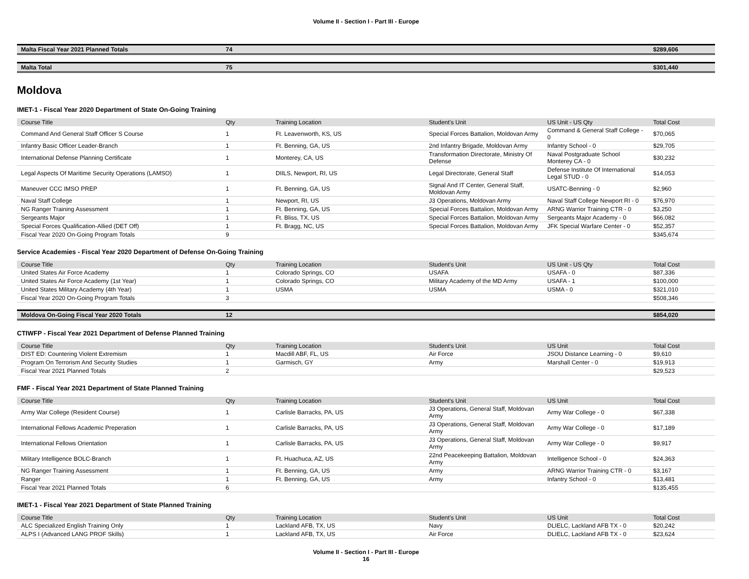Volume II - Section I - Part III - Europe
| Malta Fiscal Year 2021 Planned Totals | 74 | | | | $289,606 |
| Malta Total | 75 | | | | $301,440 |
Moldova
IMET-1 - Fiscal Year 2020 Department of State On-Going Training
| Course Title | Qty | Training Location | Student's Unit | US Unit - US Qty | Total Cost |
| --- | --- | --- | --- | --- | --- |
| Command And General Staff Officer S Course | 1 | Ft. Leavenworth, KS, US | Special Forces Battalion, Moldovan Army | Command & General Staff College - 0 | $70,065 |
| Infantry Basic Officer Leader-Branch | 1 | Ft. Benning, GA, US | 2nd Infantry Brigade, Moldovan Army | Infantry School - 0 | $29,705 |
| International Defense Planning Certificate | 1 | Monterey, CA, US | Transformation Directorate, Ministry Of Defense | Naval Postgraduate School Monterey CA - 0 | $30,232 |
| Legal Aspects Of Maritime Security Operations (LAMSO) | 1 | DIILS, Newport, RI, US | Legal Directorate, General Staff | Defense Institute Of International Legal STUD - 0 | $14,053 |
| Maneuver CCC IMSO PREP | 1 | Ft. Benning, GA, US | Signal And IT Center, General Staff, Moldovan Army | USATC-Benning - 0 | $2,960 |
| Naval Staff College | 1 | Newport, RI, US | J3 Operations, Moldovan Army | Naval Staff College Newport RI - 0 | $76,970 |
| NG Ranger Training Assessment | 1 | Ft. Benning, GA, US | Special Forces Battalion, Moldovan Army | ARNG Warrior Training CTR - 0 | $3,250 |
| Sergeants Major | 1 | Ft. Bliss, TX, US | Special Forces Battalion, Moldovan Army | Sergeants Major Academy - 0 | $66,082 |
| Special Forces Qualification-Allied (DET Off) | 1 | Ft. Bragg, NC, US | Special Forces Battalion, Moldovan Army | JFK Special Warfare Center - 0 | $52,357 |
| Fiscal Year 2020 On-Going Program Totals | 9 | | | | $345,674 |
Service Academies - Fiscal Year 2020 Department of Defense On-Going Training
| Course Title | Qty | Training Location | Student's Unit | US Unit - US Qty | Total Cost |
| --- | --- | --- | --- | --- | --- |
| United States Air Force Academy | 1 | Colorado Springs, CO | USAFA | USAFA - 0 | $87,336 |
| United States Air Force Academy (1st Year) | 1 | Colorado Springs, CO | Military Academy of the MD Army | USAFA - 1 | $100,000 |
| United States Military Academy (4th Year) | 1 | USMA | USMA | USMA - 0 | $321,010 |
| Fiscal Year 2020 On-Going Program Totals | 3 | | | | $508,346 |
| Moldova On-Going Fiscal Year 2020 Totals | 12 | | | | $854,020 |
CTIWFP - Fiscal Year 2021 Department of Defense Planned Training
| Course Title | Qty | Training Location | Student's Unit | US Unit | Total Cost |
| --- | --- | --- | --- | --- | --- |
| DIST ED: Countering Violent Extremism | 1 | Macdill ABF, FL, US | Air Force | JSOU Distance Learning - 0 | $9,610 |
| Program On Terrorism And Security Studies | 1 | Garmisch, GY | Army | Marshall Center - 0 | $19,913 |
| Fiscal Year 2021 Planned Totals | 2 | | | | $29,523 |
FMF - Fiscal Year 2021 Department of State Planned Training
| Course Title | Qty | Training Location | Student's Unit | US Unit | Total Cost |
| --- | --- | --- | --- | --- | --- |
| Army War College (Resident Course) | 1 | Carlisle Barracks, PA, US | J3 Operations, General Staff, Moldovan Army | Army War College - 0 | $67,338 |
| International Fellows Academic Preperation | 1 | Carlisle Barracks, PA, US | J3 Operations, General Staff, Moldovan Army | Army War College - 0 | $17,189 |
| International Fellows Orientation | 1 | Carlisle Barracks, PA, US | J3 Operations, General Staff, Moldovan Army | Army War College - 0 | $9,917 |
| Military Intelligence BOLC-Branch | 1 | Ft. Huachuca, AZ, US | 22nd Peacekeeping Battalion, Moldovan Army | Intelligence School - 0 | $24,363 |
| NG Ranger Training Assessment | 1 | Ft. Benning, GA, US | Army | ARNG Warrior Training CTR - 0 | $3,167 |
| Ranger | 1 | Ft. Benning, GA, US | Army | Infantry School - 0 | $13,481 |
| Fiscal Year 2021 Planned Totals | 6 | | | | $135,455 |
IMET-1 - Fiscal Year 2021 Department of State Planned Training
| Course Title | Qty | Training Location | Student's Unit | US Unit | Total Cost |
| --- | --- | --- | --- | --- | --- |
| ALC Specialized English Training Only | 1 | Lackland AFB, TX, US | Navy | DLIELC, Lackland AFB TX - 0 | $20,242 |
| ALPS I (Advanced LANG PROF Skills) | 1 | Lackland AFB, TX, US | Air Force | DLIELC, Lackland AFB TX - 0 | $23,624 |
Volume II - Section I - Part III - Europe
16